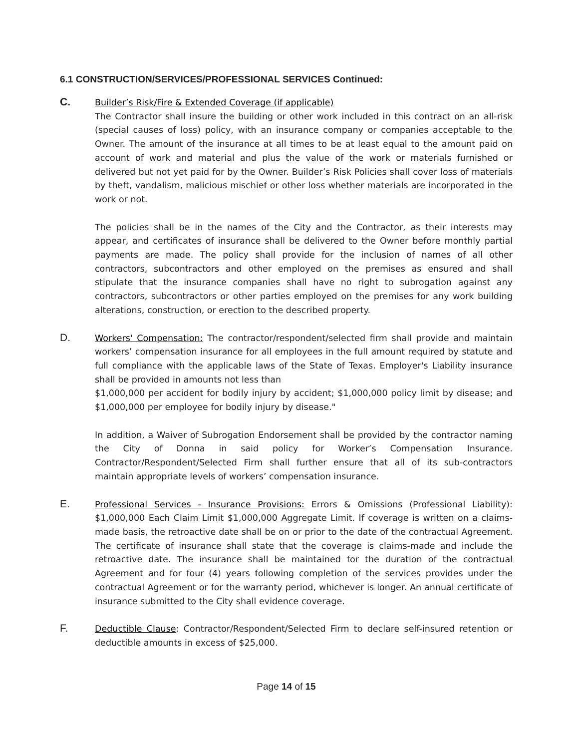6.1 CONSTRUCTION/SERVICES/PROFESSIONAL SERVICES Continued:
C.
Builder’s Risk/Fire & Extended Coverage (if applicable)
The Contractor shall insure the building or other work included in this contract on an all-risk (special causes of loss) policy, with an insurance company or companies acceptable to the Owner. The amount of the insurance at all times to be at least equal to the amount paid on account of work and material and plus the value of the work or materials furnished or delivered but not yet paid for by the Owner. Builder’s Risk Policies shall cover loss of materials by theft, vandalism, malicious mischief or other loss whether materials are incorporated in the work or not.
The policies shall be in the names of the City and the Contractor, as their interests may appear, and certificates of insurance shall be delivered to the Owner before monthly partial payments are made. The policy shall provide for the inclusion of names of all other contractors, subcontractors and other employed on the premises as ensured and shall stipulate that the insurance companies shall have no right to subrogation against any contractors, subcontractors or other parties employed on the premises for any work building alterations, construction, or erection to the described property.
D.
Workers' Compensation: The contractor/respondent/selected firm shall provide and maintain workers’ compensation insurance for all employees in the full amount required by statute and full compliance with the applicable laws of the State of Texas. Employer's Liability insurance shall be provided in amounts not less than
$1,000,000 per accident for bodily injury by accident; $1,000,000 policy limit by disease; and $1,000,000 per employee for bodily injury by disease."
In addition, a Waiver of Subrogation Endorsement shall be provided by the contractor naming the City of Donna in said policy for Worker’s Compensation Insurance. Contractor/Respondent/Selected Firm shall further ensure that all of its sub-contractors maintain appropriate levels of workers’ compensation insurance.
E.
Professional Services - Insurance Provisions: Errors & Omissions (Professional Liability): $1,000,000 Each Claim Limit $1,000,000 Aggregate Limit. If coverage is written on a claims-made basis, the retroactive date shall be on or prior to the date of the contractual Agreement. The certificate of insurance shall state that the coverage is claims-made and include the retroactive date. The insurance shall be maintained for the duration of the contractual Agreement and for four (4) years following completion of the services provides under the contractual Agreement or for the warranty period, whichever is longer. An annual certificate of insurance submitted to the City shall evidence coverage.
F.
Deductible Clause: Contractor/Respondent/Selected Firm to declare self-insured retention or deductible amounts in excess of $25,000.
Page 14 of 15